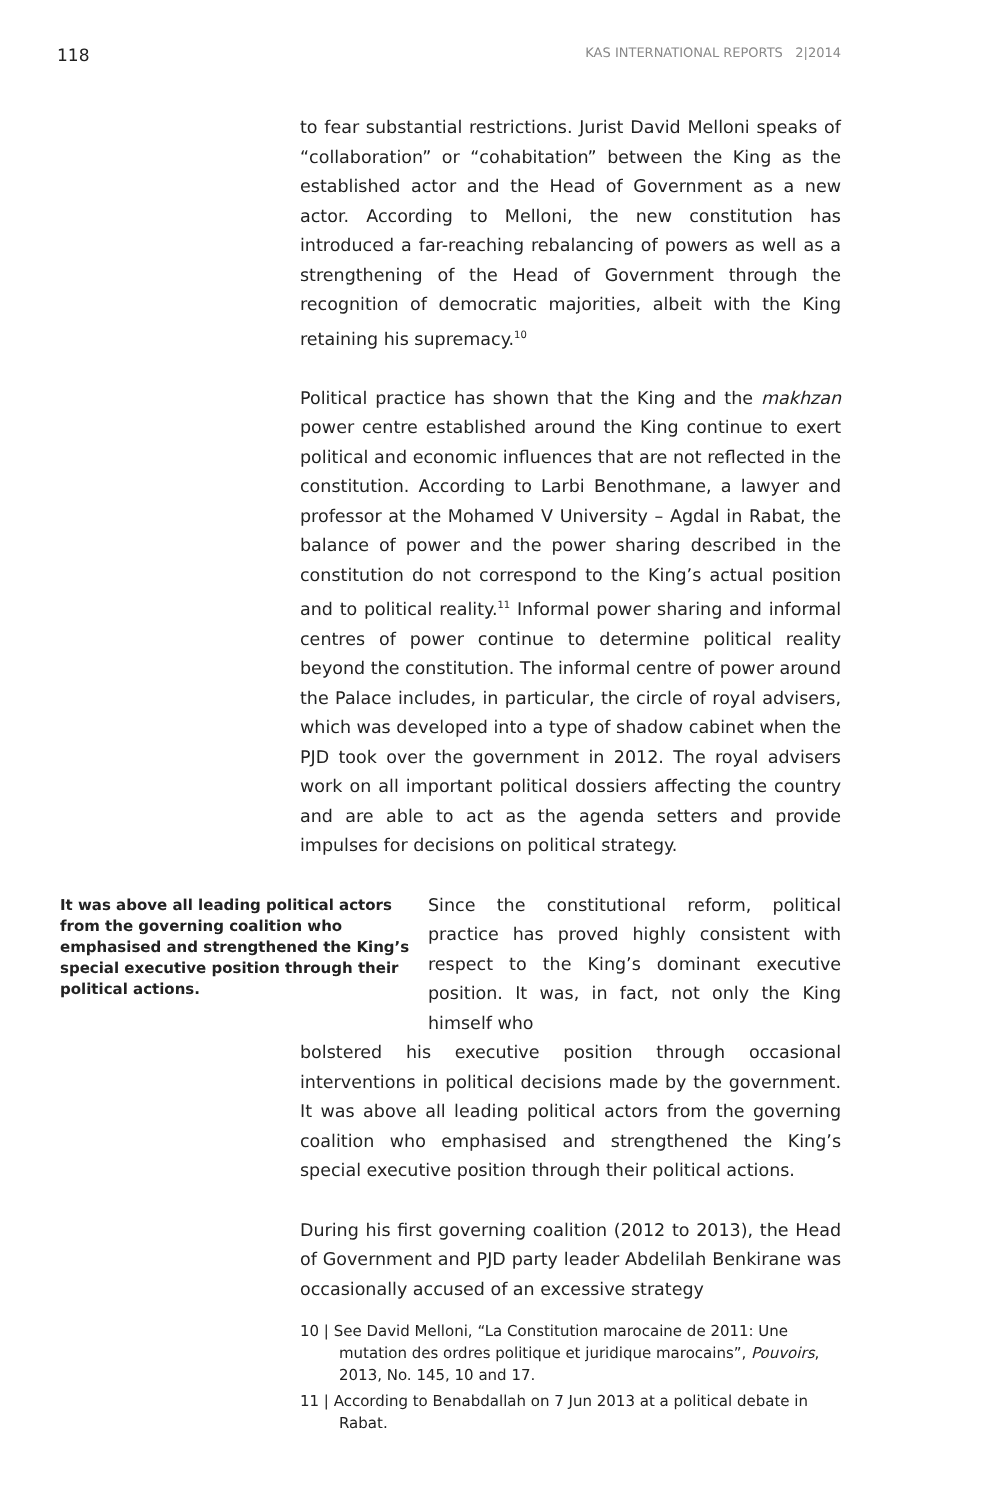118 KAS INTERNATIONAL REPORTS 2|2014
to fear substantial restrictions. Jurist David Melloni speaks of “collaboration” or “cohabitation” between the King as the established actor and the Head of Government as a new actor. According to Melloni, the new constitution has introduced a far-reaching rebalancing of powers as well as a strengthening of the Head of Government through the recognition of democratic majorities, albeit with the King retaining his supremacy.<sup>10</sup>
Political practice has shown that the King and the makhzan power centre established around the King continue to exert political and economic influences that are not reflected in the constitution. According to Larbi Benothmane, a lawyer and professor at the Mohamed V University – Agdal in Rabat, the balance of power and the power sharing described in the constitution do not correspond to the King’s actual position and to political reality.<sup>11</sup> Informal power sharing and informal centres of power continue to determine political reality beyond the constitution. The informal centre of power around the Palace includes, in particular, the circle of royal advisers, which was developed into a type of shadow cabinet when the PJD took over the government in 2012. The royal advisers work on all important political dossiers affecting the country and are able to act as the agenda setters and provide impulses for decisions on political strategy.
It was above all leading political actors from the governing coalition who emphasised and strengthened the King’s special executive position through their political actions.
Since the constitutional reform, political practice has proved highly consistent with respect to the King’s dominant executive position. It was, in fact, not only the King himself who
bolstered his executive position through occasional interventions in political decisions made by the government. It was above all leading political actors from the governing coalition who emphasised and strengthened the King’s special executive position through their political actions.
During his first governing coalition (2012 to 2013), the Head of Government and PJD party leader Abdelilah Benkirane was occasionally accused of an excessive strategy
10 | See David Melloni, “La Constitution marocaine de 2011: Une mutation des ordres politique et juridique marocains”, Pouvoirs, 2013, No. 145, 10 and 17.
11 | According to Benabdallah on 7 Jun 2013 at a political debate in Rabat.